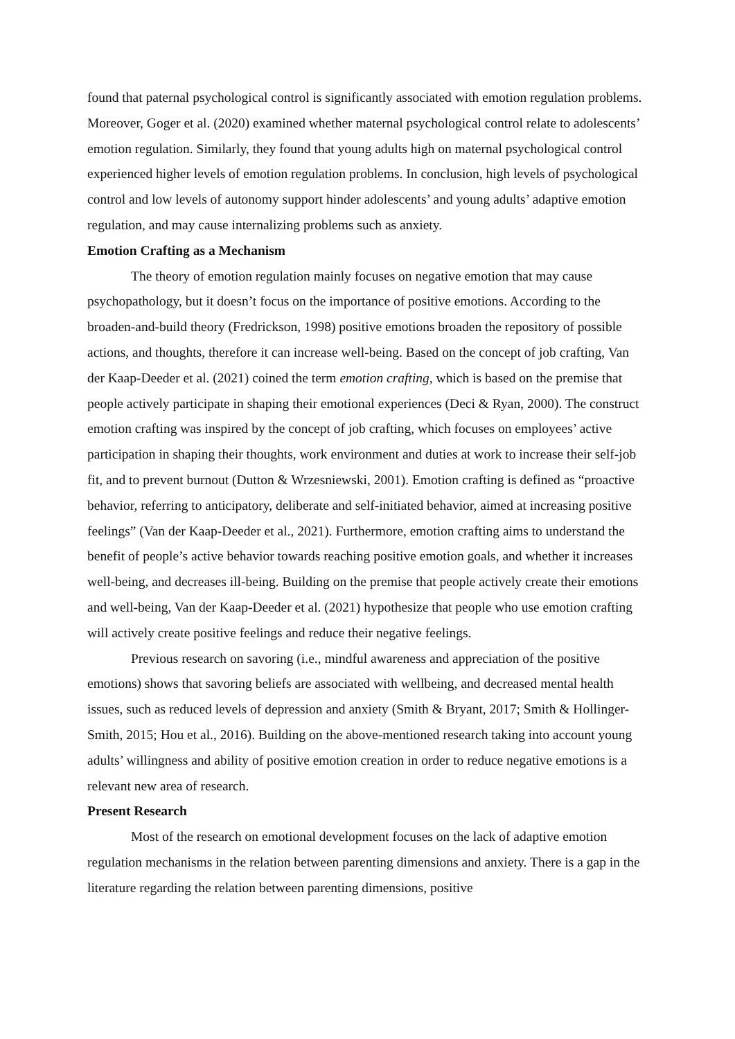found that paternal psychological control is significantly associated with emotion regulation problems. Moreover, Goger et al. (2020) examined whether maternal psychological control relate to adolescents’ emotion regulation. Similarly, they found that young adults high on maternal psychological control experienced higher levels of emotion regulation problems. In conclusion, high levels of psychological control and low levels of autonomy support hinder adolescents’ and young adults’ adaptive emotion regulation, and may cause internalizing problems such as anxiety.
Emotion Crafting as a Mechanism
The theory of emotion regulation mainly focuses on negative emotion that may cause psychopathology, but it doesn’t focus on the importance of positive emotions. According to the broaden-and-build theory (Fredrickson, 1998) positive emotions broaden the repository of possible actions, and thoughts, therefore it can increase well-being. Based on the concept of job crafting, Van der Kaap-Deeder et al. (2021) coined the term emotion crafting, which is based on the premise that people actively participate in shaping their emotional experiences (Deci & Ryan, 2000). The construct emotion crafting was inspired by the concept of job crafting, which focuses on employees’ active participation in shaping their thoughts, work environment and duties at work to increase their self-job fit, and to prevent burnout (Dutton & Wrzesniewski, 2001). Emotion crafting is defined as “proactive behavior, referring to anticipatory, deliberate and self-initiated behavior, aimed at increasing positive feelings” (Van der Kaap-Deeder et al., 2021). Furthermore, emotion crafting aims to understand the benefit of people’s active behavior towards reaching positive emotion goals, and whether it increases well-being, and decreases ill-being. Building on the premise that people actively create their emotions and well-being, Van der Kaap-Deeder et al. (2021) hypothesize that people who use emotion crafting will actively create positive feelings and reduce their negative feelings.
Previous research on savoring (i.e., mindful awareness and appreciation of the positive emotions) shows that savoring beliefs are associated with wellbeing, and decreased mental health issues, such as reduced levels of depression and anxiety (Smith & Bryant, 2017; Smith & Hollinger-Smith, 2015; Hou et al., 2016). Building on the above-mentioned research taking into account young adults’ willingness and ability of positive emotion creation in order to reduce negative emotions is a relevant new area of research.
Present Research
Most of the research on emotional development focuses on the lack of adaptive emotion regulation mechanisms in the relation between parenting dimensions and anxiety. There is a gap in the literature regarding the relation between parenting dimensions, positive